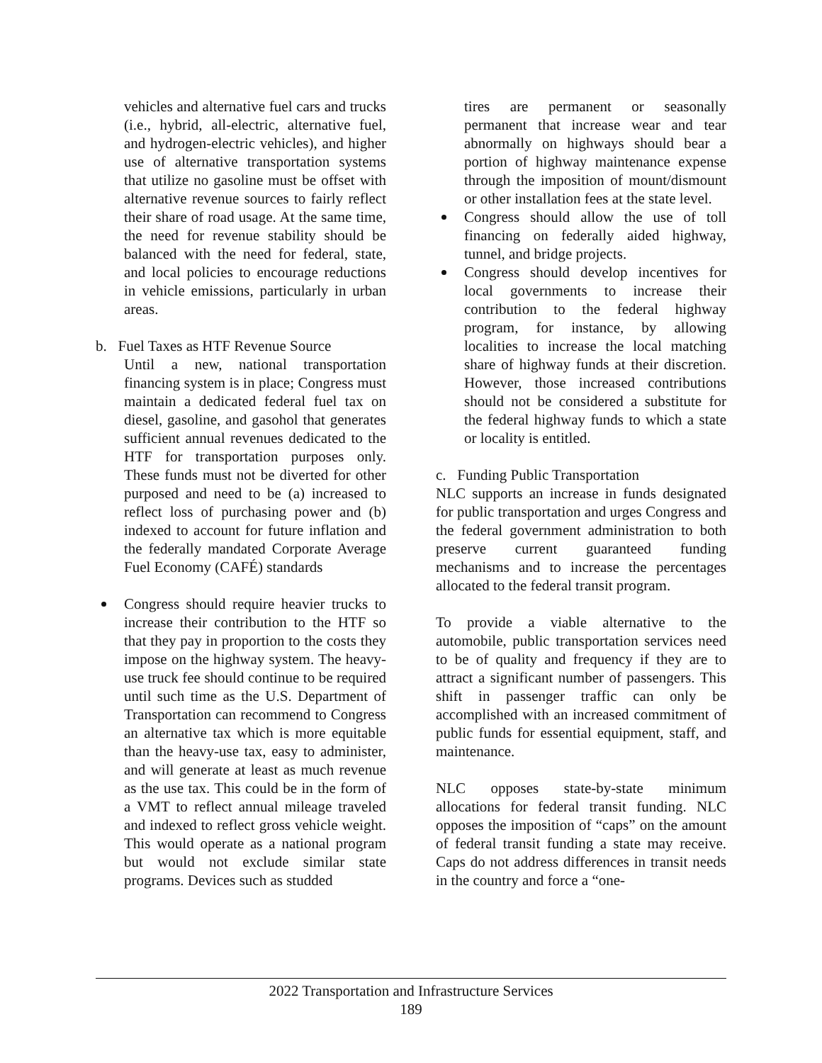vehicles and alternative fuel cars and trucks (i.e., hybrid, all-electric, alternative fuel, and hydrogen-electric vehicles), and higher use of alternative transportation systems that utilize no gasoline must be offset with alternative revenue sources to fairly reflect their share of road usage. At the same time, the need for revenue stability should be balanced with the need for federal, state, and local policies to encourage reductions in vehicle emissions, particularly in urban areas.
b. Fuel Taxes as HTF Revenue Source
Until a new, national transportation financing system is in place; Congress must maintain a dedicated federal fuel tax on diesel, gasoline, and gasohol that generates sufficient annual revenues dedicated to the HTF for transportation purposes only. These funds must not be diverted for other purposed and need to be (a) increased to reflect loss of purchasing power and (b) indexed to account for future inflation and the federally mandated Corporate Average Fuel Economy (CAFÉ) standards
Congress should require heavier trucks to increase their contribution to the HTF so that they pay in proportion to the costs they impose on the highway system. The heavy-use truck fee should continue to be required until such time as the U.S. Department of Transportation can recommend to Congress an alternative tax which is more equitable than the heavy-use tax, easy to administer, and will generate at least as much revenue as the use tax. This could be in the form of a VMT to reflect annual mileage traveled and indexed to reflect gross vehicle weight. This would operate as a national program but would not exclude similar state programs. Devices such as studded
tires are permanent or seasonally permanent that increase wear and tear abnormally on highways should bear a portion of highway maintenance expense through the imposition of mount/dismount or other installation fees at the state level.
Congress should allow the use of toll financing on federally aided highway, tunnel, and bridge projects.
Congress should develop incentives for local governments to increase their contribution to the federal highway program, for instance, by allowing localities to increase the local matching share of highway funds at their discretion. However, those increased contributions should not be considered a substitute for the federal highway funds to which a state or locality is entitled.
c. Funding Public Transportation
NLC supports an increase in funds designated for public transportation and urges Congress and the federal government administration to both preserve current guaranteed funding mechanisms and to increase the percentages allocated to the federal transit program.
To provide a viable alternative to the automobile, public transportation services need to be of quality and frequency if they are to attract a significant number of passengers. This shift in passenger traffic can only be accomplished with an increased commitment of public funds for essential equipment, staff, and maintenance.
NLC opposes state-by-state minimum allocations for federal transit funding. NLC opposes the imposition of “caps” on the amount of federal transit funding a state may receive. Caps do not address differences in transit needs in the country and force a “one-
2022 Transportation and Infrastructure Services
189